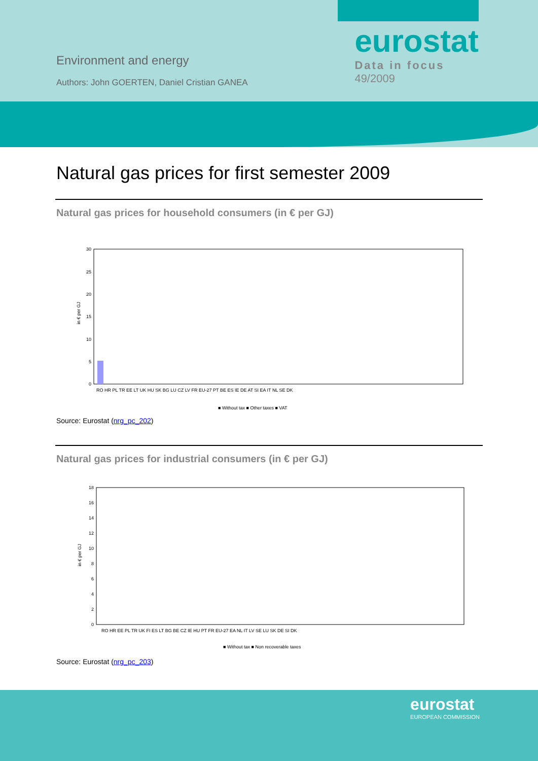Environment and energy
Authors: John GOERTEN, Daniel Cristian GANEA
eurostat
Data in focus
49/2009
Natural gas prices for first semester 2009
Natural gas prices for household consumers (in € per GJ)
30
25
20
15
10
5
0
in € per GJ
RO HR PL TR EE LT UK HU SK BG LU CZ LV FR EU-27 PT BE ES IE DE AT SI EA IT NL SE DK
■ Without tax ■ Other taxes ■ VAT
Source: Eurostat (nrg_pc_202)
Natural gas prices for industrial consumers (in € per GJ)
18
16
14
12
10
8
6
4
2
0
in € per GJ
RO HR EE PL TR UK FI ES LT BG BE CZ IE HU PT FR EU-27 EA NL IT LV SE LU SK DE SI DK
■ Without tax ■ Non recoverable taxes
Source: Eurostat (nrg_pc_203)
eurostat
EUROPEAN COMMISSION